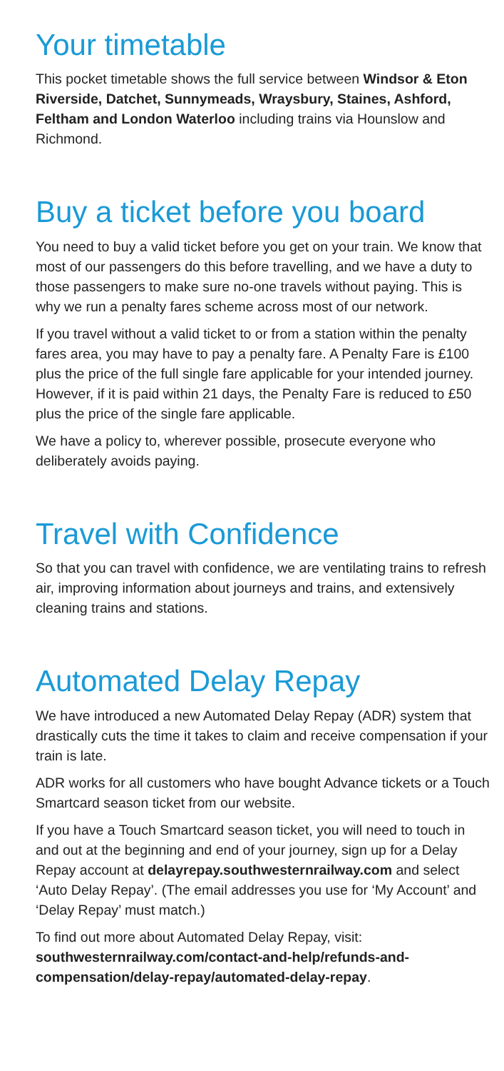Your timetable
This pocket timetable shows the full service between Windsor & Eton Riverside, Datchet, Sunnymeads, Wraysbury, Staines, Ashford, Feltham and London Waterloo including trains via Hounslow and Richmond.
Buy a ticket before you board
You need to buy a valid ticket before you get on your train. We know that most of our passengers do this before travelling, and we have a duty to those passengers to make sure no-one travels without paying. This is why we run a penalty fares scheme across most of our network.
If you travel without a valid ticket to or from a station within the penalty fares area, you may have to pay a penalty fare. A Penalty Fare is £100 plus the price of the full single fare applicable for your intended journey. However, if it is paid within 21 days, the Penalty Fare is reduced to £50 plus the price of the single fare applicable.
We have a policy to, wherever possible, prosecute everyone who deliberately avoids paying.
Travel with Confidence
So that you can travel with confidence, we are ventilating trains to refresh air, improving information about journeys and trains, and extensively cleaning trains and stations.
Automated Delay Repay
We have introduced a new Automated Delay Repay (ADR) system that drastically cuts the time it takes to claim and receive compensation if your train is late.
ADR works for all customers who have bought Advance tickets or a Touch Smartcard season ticket from our website.
If you have a Touch Smartcard season ticket, you will need to touch in and out at the beginning and end of your journey, sign up for a Delay Repay account at delayrepay.southwesternrailway.com and select ‘Auto Delay Repay’. (The email addresses you use for ‘My Account’ and ‘Delay Repay’ must match.)
To find out more about Automated Delay Repay, visit: southwesternrailway.com/contact-and-help/refunds-and-compensation/delay-repay/automated-delay-repay.